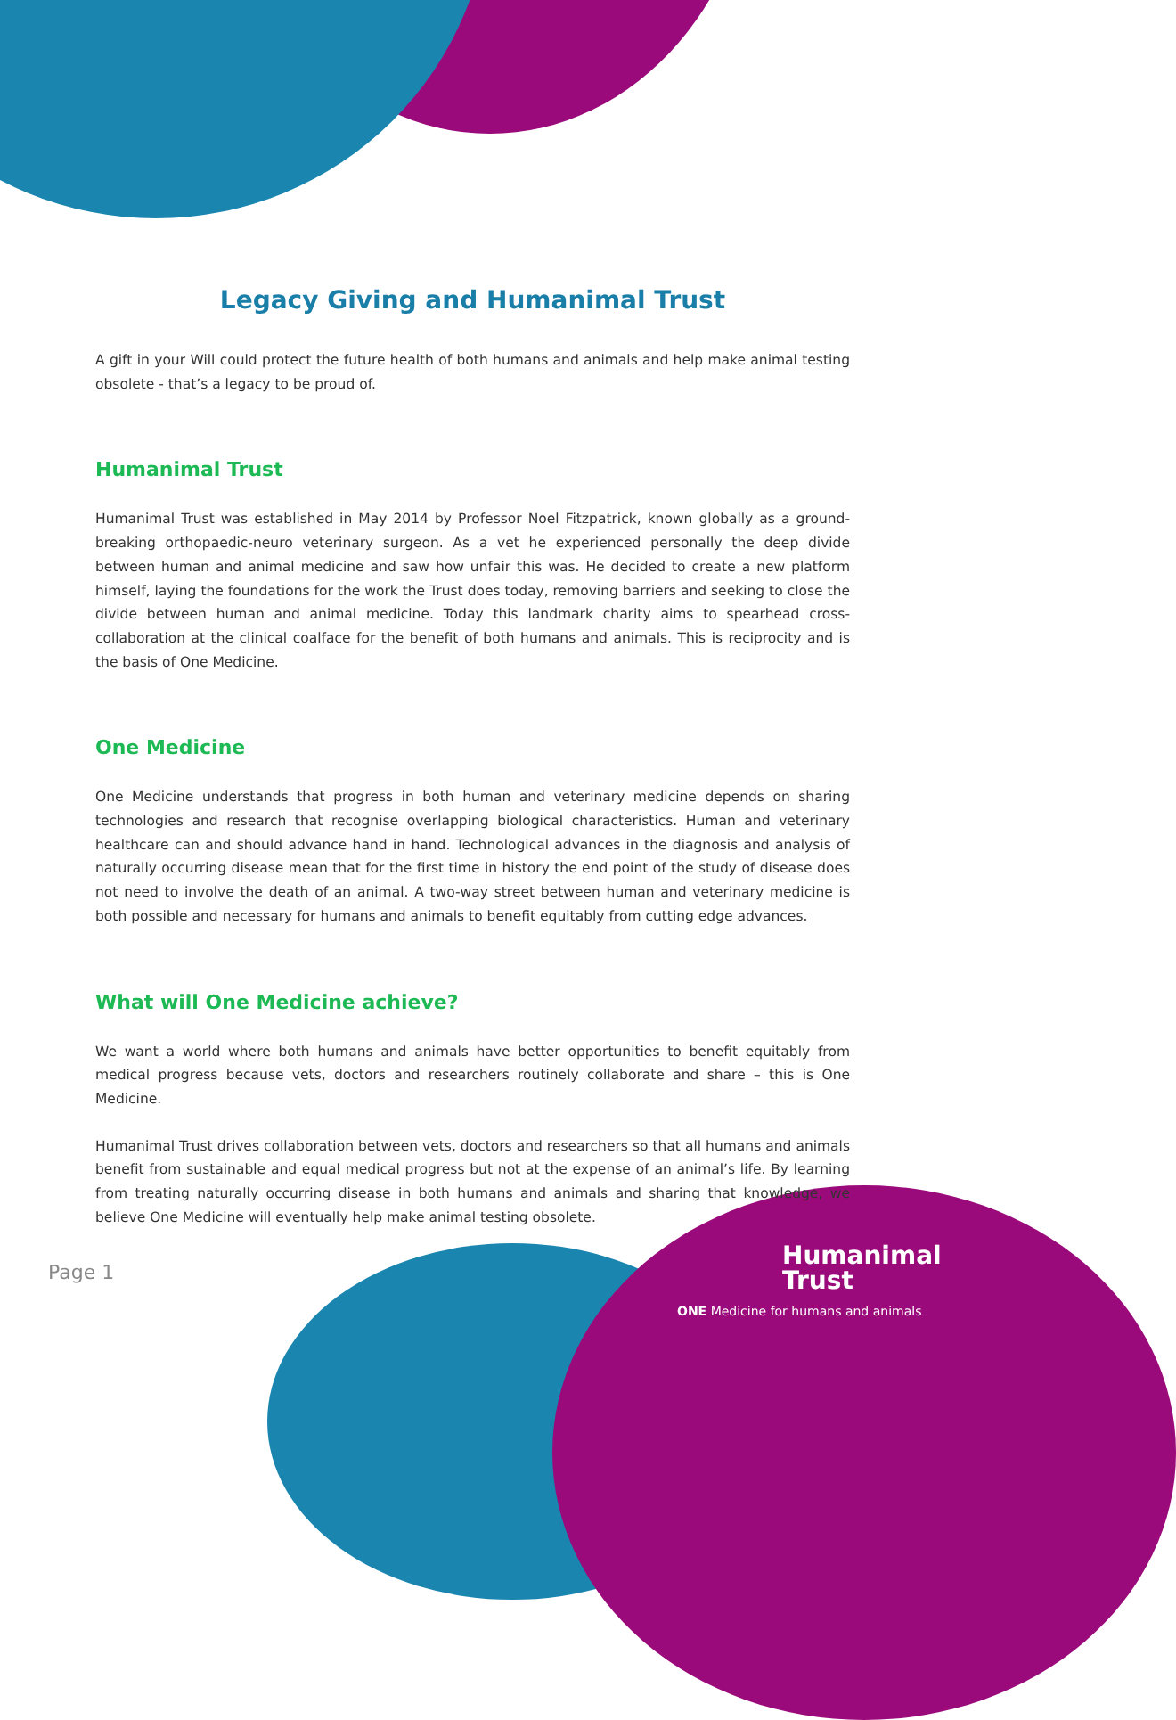Legacy Giving and Humanimal Trust
A gift in your Will could protect the future health of both humans and animals and help make animal testing obsolete - that’s a legacy to be proud of.
Humanimal Trust
Humanimal Trust was established in May 2014 by Professor Noel Fitzpatrick, known globally as a ground-breaking orthopaedic-neuro veterinary surgeon. As a vet he experienced personally the deep divide between human and animal medicine and saw how unfair this was. He decided to create a new platform himself, laying the foundations for the work the Trust does today, removing barriers and seeking to close the divide between human and animal medicine. Today this landmark charity aims to spearhead cross-collaboration at the clinical coalface for the benefit of both humans and animals. This is reciprocity and is the basis of One Medicine.
One Medicine
One Medicine understands that progress in both human and veterinary medicine depends on sharing technologies and research that recognise overlapping biological characteristics. Human and veterinary healthcare can and should advance hand in hand. Technological advances in the diagnosis and analysis of naturally occurring disease mean that for the first time in history the end point of the study of disease does not need to involve the death of an animal. A two-way street between human and veterinary medicine is both possible and necessary for humans and animals to benefit equitably from cutting edge advances.
What will One Medicine achieve?
We want a world where both humans and animals have better opportunities to benefit equitably from medical progress because vets, doctors and researchers routinely collaborate and share – this is One Medicine.
Humanimal Trust drives collaboration between vets, doctors and researchers so that all humans and animals benefit from sustainable and equal medical progress but not at the expense of an animal’s life. By learning from treating naturally occurring disease in both humans and animals and sharing that knowledge, we believe One Medicine will eventually help make animal testing obsolete.
Page 1
Humanimal
Trust
ONE Medicine for humans and animals